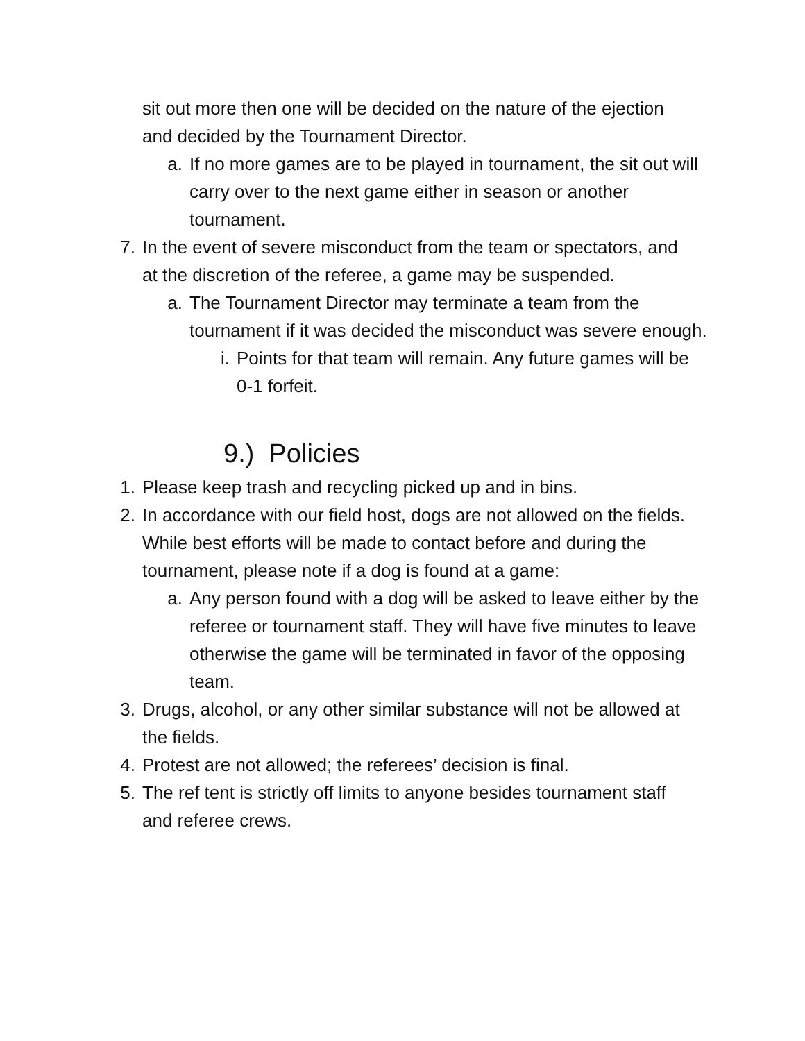sit out more then one will be decided on the nature of the ejection and decided by the Tournament Director.
a. If no more games are to be played in tournament, the sit out will carry over to the next game either in season or another tournament.
7. In the event of severe misconduct from the team or spectators, and at the discretion of the referee, a game may be suspended.
a. The Tournament Director may terminate a team from the tournament if it was decided the misconduct was severe enough.
i. Points for that team will remain. Any future games will be 0-1 forfeit.
9.) Policies
1. Please keep trash and recycling picked up and in bins.
2. In accordance with our field host, dogs are not allowed on the fields. While best efforts will be made to contact before and during the tournament, please note if a dog is found at a game:
a. Any person found with a dog will be asked to leave either by the referee or tournament staff. They will have five minutes to leave otherwise the game will be terminated in favor of the opposing team.
3. Drugs, alcohol, or any other similar substance will not be allowed at the fields.
4. Protest are not allowed; the referees’ decision is final.
5. The ref tent is strictly off limits to anyone besides tournament staff and referee crews.